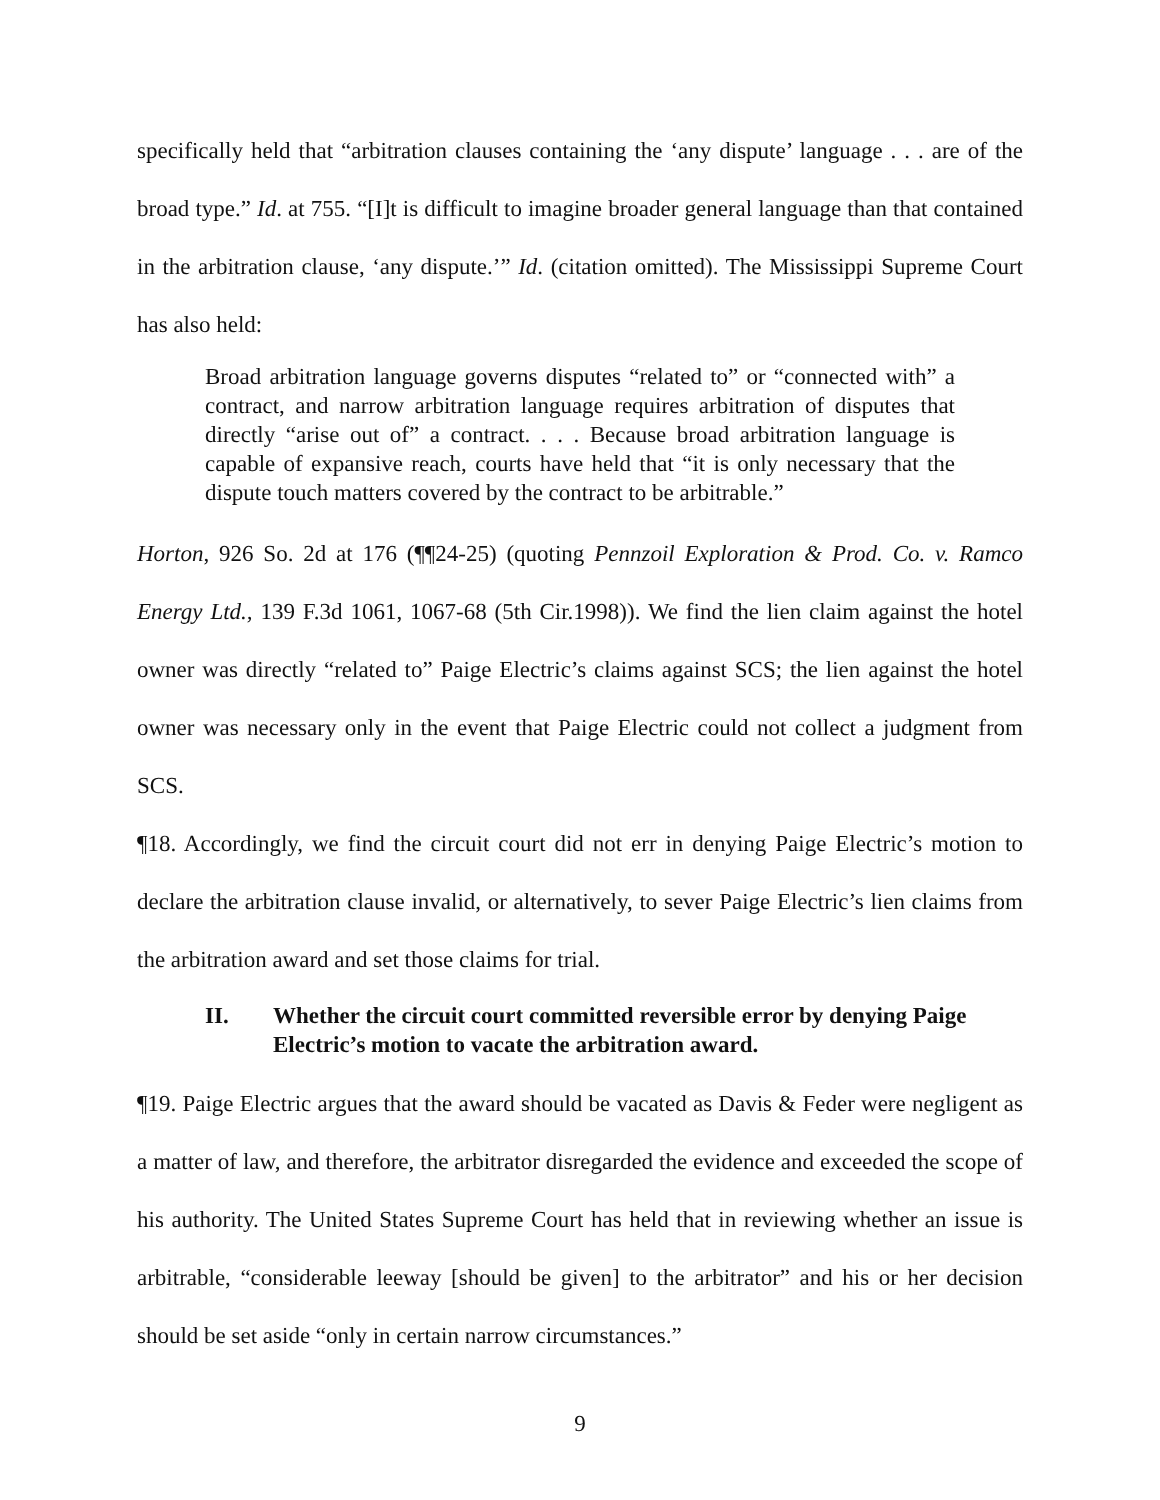specifically held that “arbitration clauses containing the ‘any dispute’ language . . . are of the broad type.” Id. at 755. “[I]t is difficult to imagine broader general language than that contained in the arbitration clause, ‘any dispute.’” Id. (citation omitted). The Mississippi Supreme Court has also held:
Broad arbitration language governs disputes “related to” or “connected with” a contract, and narrow arbitration language requires arbitration of disputes that directly “arise out of” a contract. . . . Because broad arbitration language is capable of expansive reach, courts have held that “it is only necessary that the dispute touch matters covered by the contract to be arbitrable.”
Horton, 926 So. 2d at 176 (¶¶24-25) (quoting Pennzoil Exploration & Prod. Co. v. Ramco Energy Ltd., 139 F.3d 1061, 1067-68 (5th Cir.1998)). We find the lien claim against the hotel owner was directly “related to” Paige Electric’s claims against SCS; the lien against the hotel owner was necessary only in the event that Paige Electric could not collect a judgment from SCS.
¶18. Accordingly, we find the circuit court did not err in denying Paige Electric’s motion to declare the arbitration clause invalid, or alternatively, to sever Paige Electric’s lien claims from the arbitration award and set those claims for trial.
II. Whether the circuit court committed reversible error by denying Paige Electric’s motion to vacate the arbitration award.
¶19. Paige Electric argues that the award should be vacated as Davis & Feder were negligent as a matter of law, and therefore, the arbitrator disregarded the evidence and exceeded the scope of his authority. The United States Supreme Court has held that in reviewing whether an issue is arbitrable, “considerable leeway [should be given] to the arbitrator” and his or her decision should be set aside “only in certain narrow circumstances.”
9